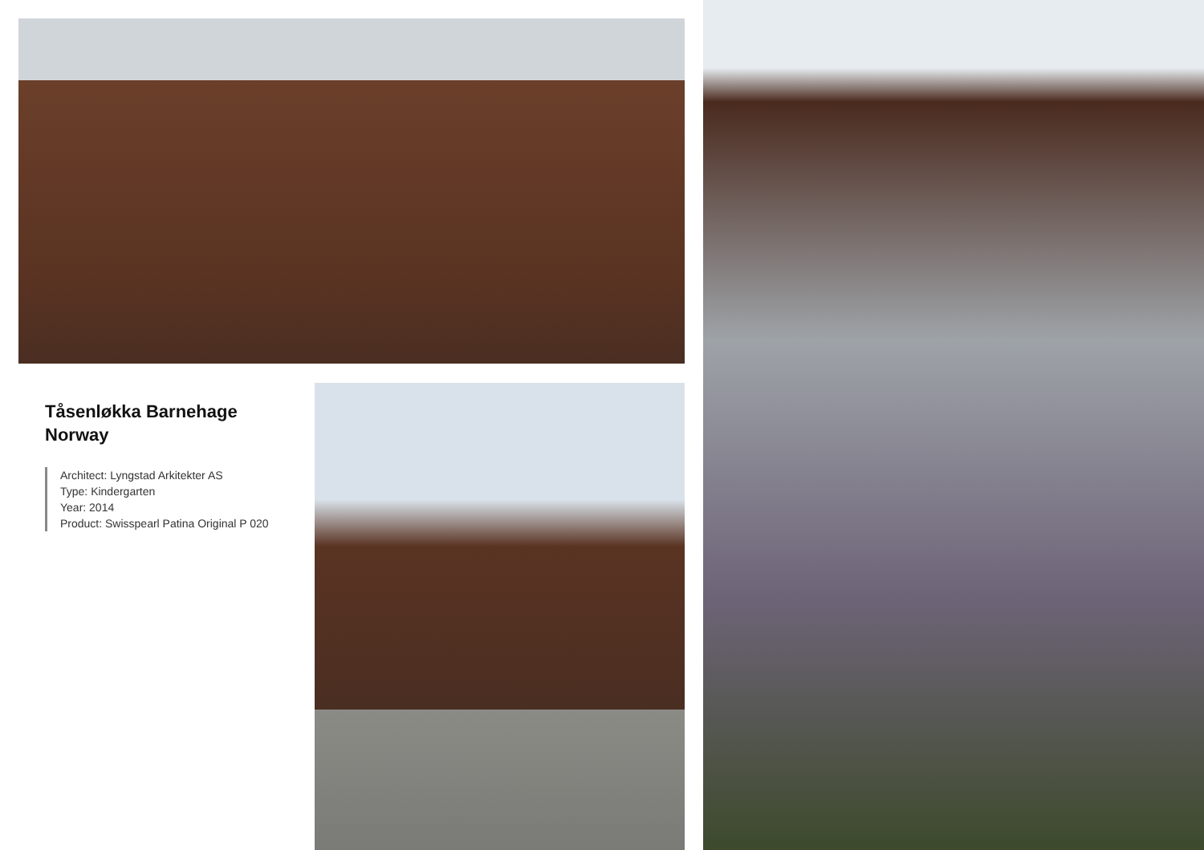Tåsenløkka Barnehage
Norway
Architect: Lyngstad Arkitekter AS
Type: Kindergarten
Year: 2014
Product: Swisspearl Patina Original P 020